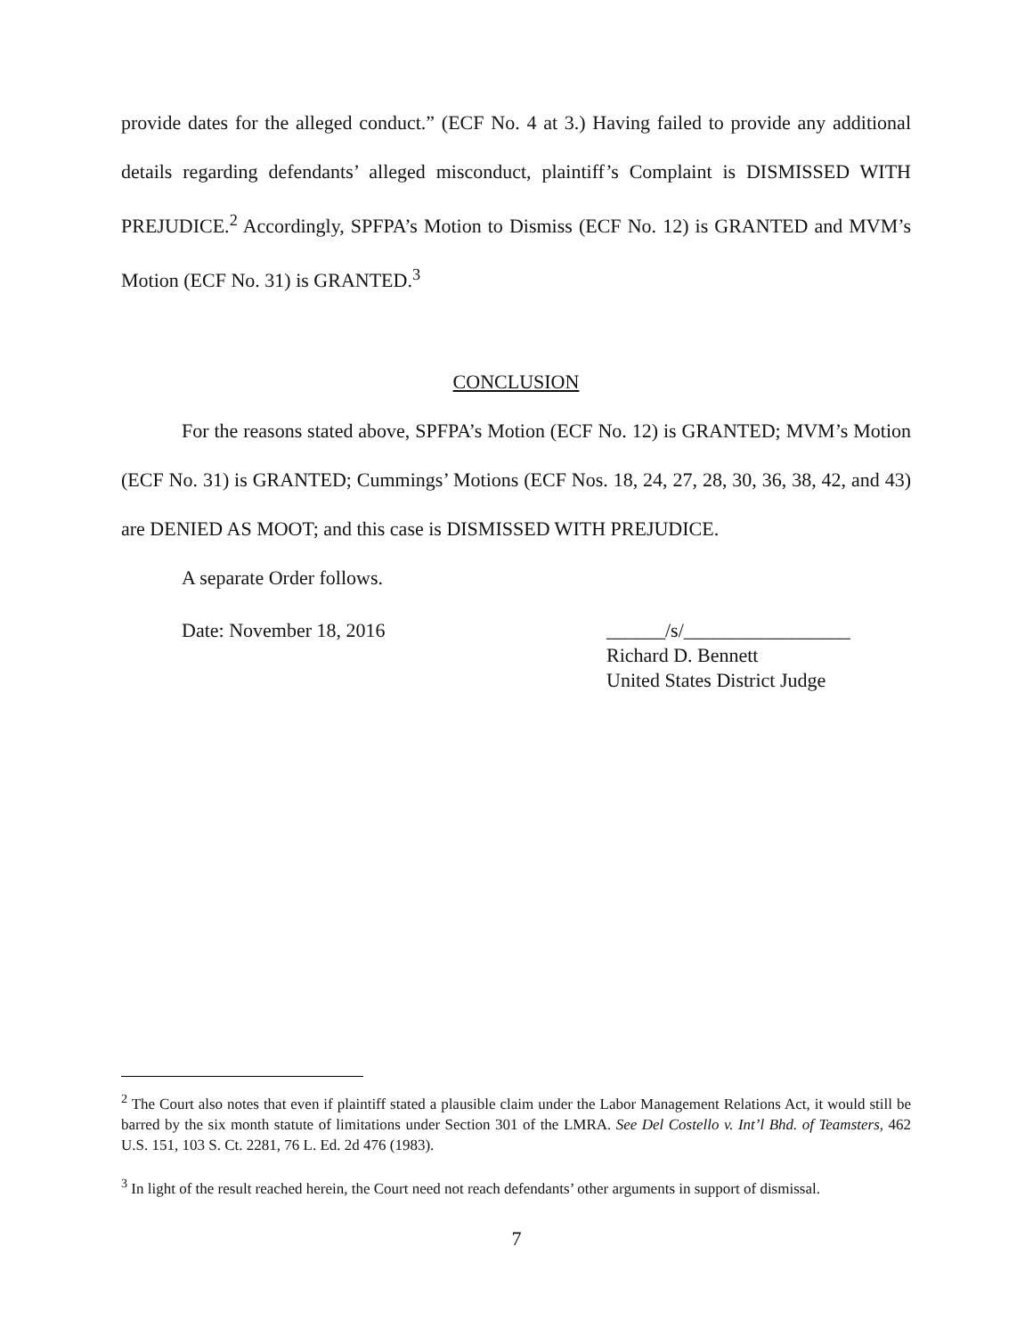provide dates for the alleged conduct.” (ECF No. 4 at 3.) Having failed to provide any additional details regarding defendants’ alleged misconduct, plaintiff’s Complaint is DISMISSED WITH PREJUDICE.<sup>2</sup> Accordingly, SPFPA’s Motion to Dismiss (ECF No. 12) is GRANTED and MVM’s Motion (ECF No. 31) is GRANTED.<sup>3</sup>
CONCLUSION
For the reasons stated above, SPFPA’s Motion (ECF No. 12) is GRANTED; MVM’s Motion (ECF No. 31) is GRANTED; Cummings’ Motions (ECF Nos. 18, 24, 27, 28, 30, 36, 38, 42, and 43) are DENIED AS MOOT; and this case is DISMISSED WITH PREJUDICE.
A separate Order follows.
Date: November 18, 2016 ______/s/_________________
Richard D. Bennett
United States District Judge
<sup>2</sup> The Court also notes that even if plaintiff stated a plausible claim under the Labor Management Relations Act, it would still be barred by the six month statute of limitations under Section 301 of the LMRA. See Del Costello v. Int’l Bhd. of Teamsters, 462 U.S. 151, 103 S. Ct. 2281, 76 L. Ed. 2d 476 (1983).
<sup>3</sup> In light of the result reached herein, the Court need not reach defendants’ other arguments in support of dismissal.
7